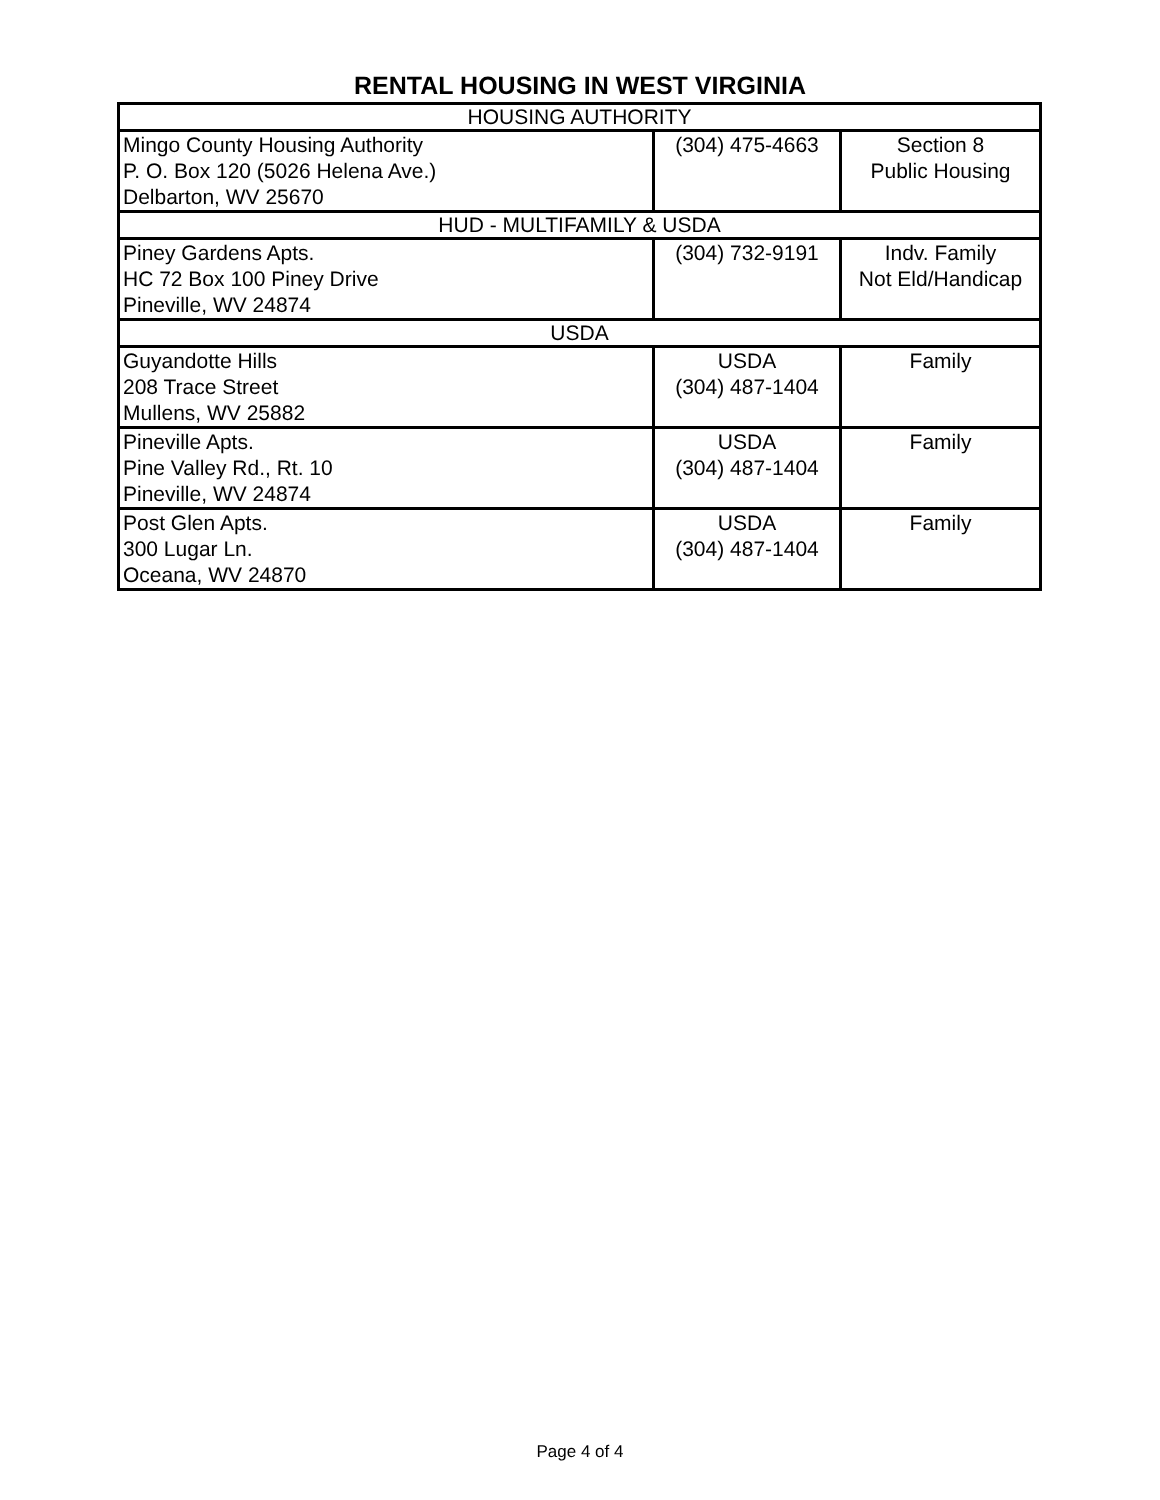RENTAL HOUSING IN WEST VIRGINIA
| HOUSING AUTHORITY | | |
| Mingo County Housing Authority P. O. Box 120 (5026 Helena Ave.) Delbarton, WV 25670 | (304) 475-4663 | Section 8 Public Housing |
| HUD - MULTIFAMILY & USDA | | |
| Piney Gardens Apts. HC 72 Box 100 Piney Drive Pineville, WV 24874 | (304) 732-9191 | Indv. Family Not Eld/Handicap |
| USDA | | |
| Guyandotte Hills 208 Trace Street Mullens, WV 25882 | USDA (304) 487-1404 | Family |
| Pineville Apts. Pine Valley Rd., Rt. 10 Pineville, WV 24874 | USDA (304) 487-1404 | Family |
| Post Glen Apts. 300 Lugar Ln. Oceana, WV 24870 | USDA (304) 487-1404 | Family |
Page 4 of 4